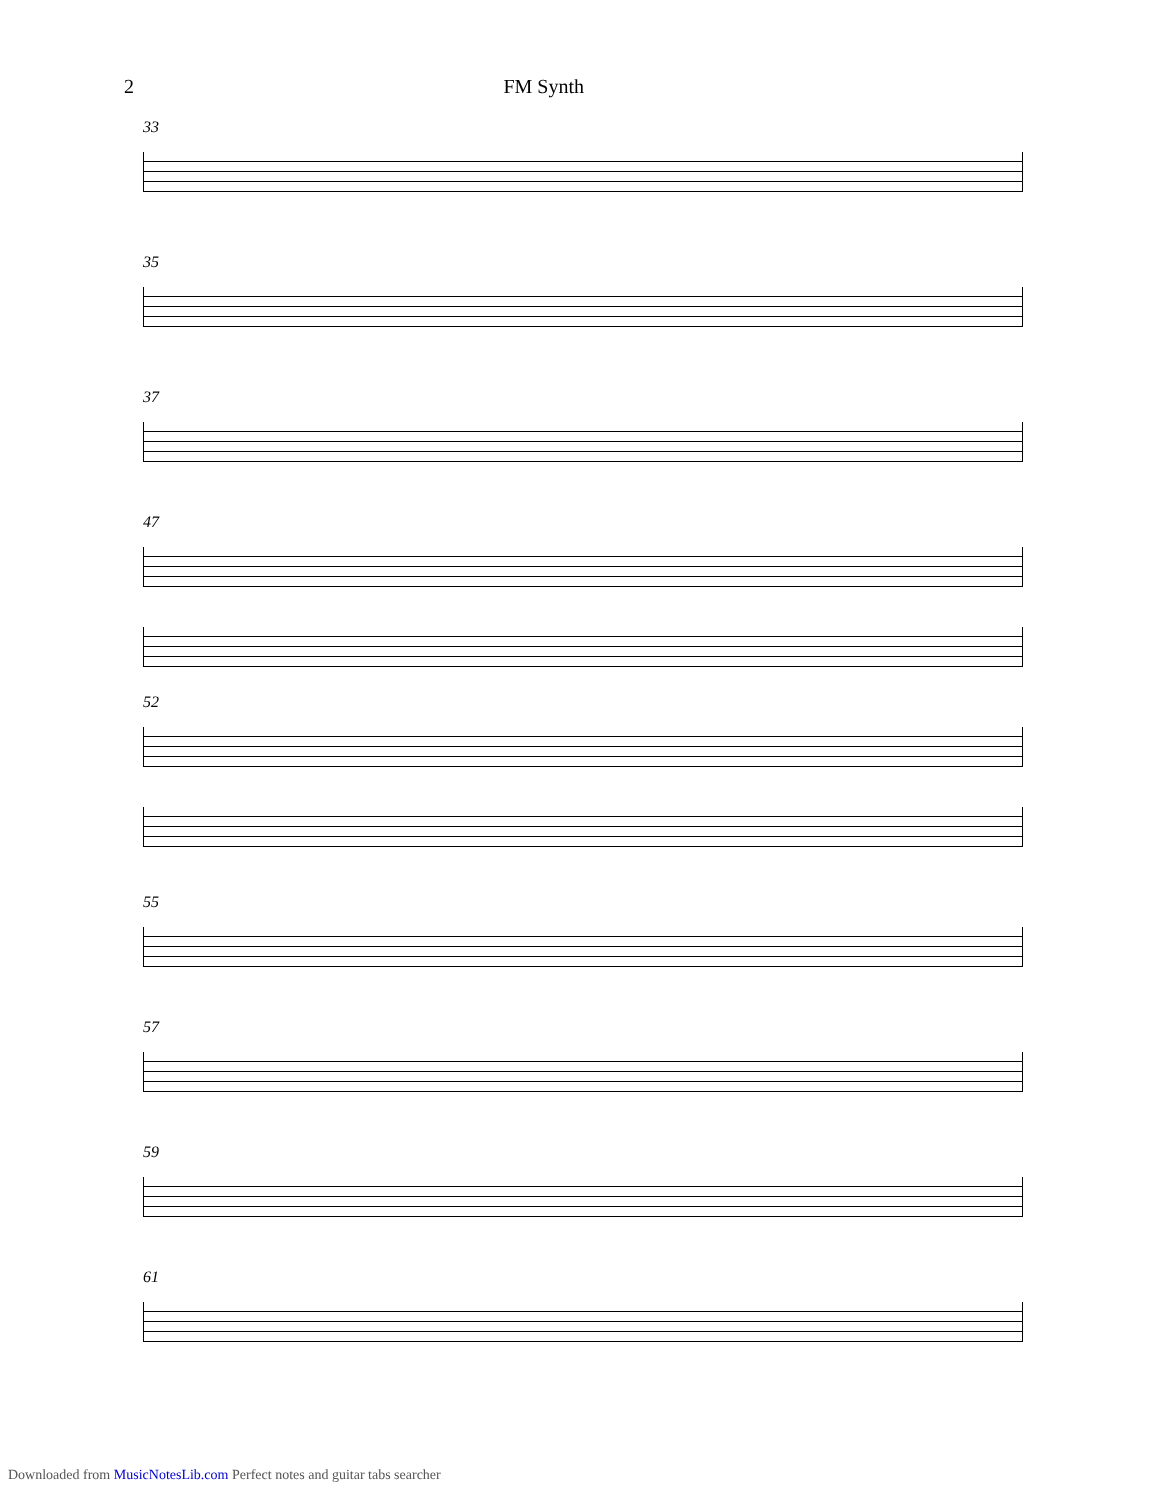2 FM Synth
33
35
37
47
52
55
57
59
61
Downloaded from MusicNotesLib.com Perfect notes and guitar tabs searcher